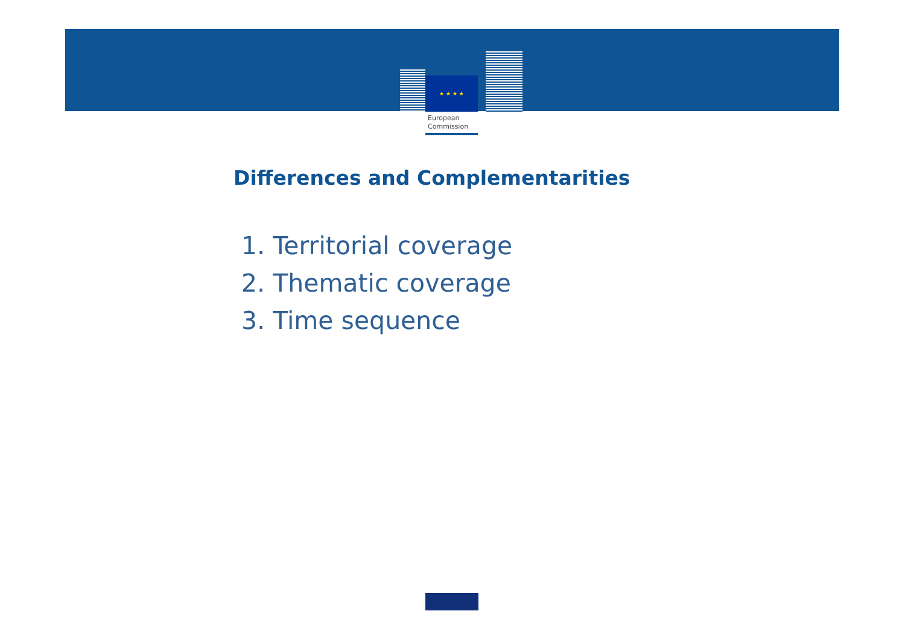★ ★ ★ ★
European
Commission
Differences and Complementarities
1. Territorial coverage
2. Thematic coverage
3. Time sequence